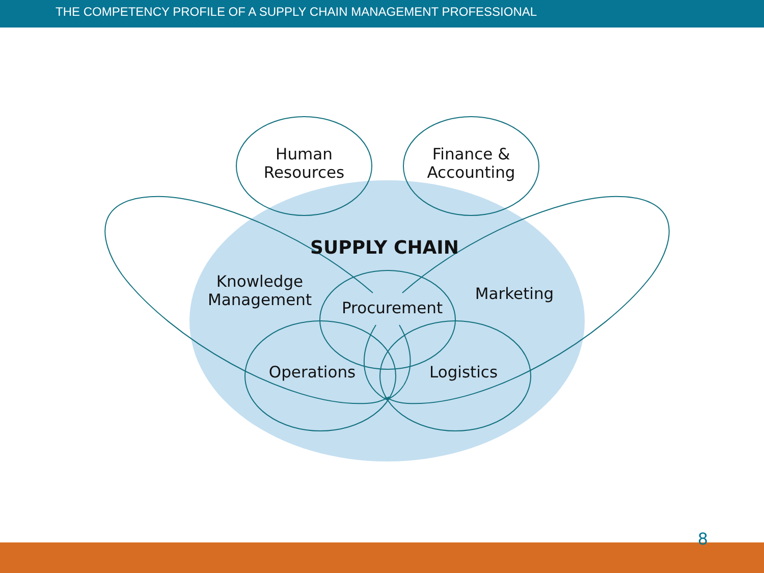THE COMPETENCY PROFILE OF A SUPPLY CHAIN MANAGEMENT PROFESSIONAL
Human
Resources
Finance &
Accounting
SUPPLY CHAIN
Knowledge
Management
Procurement
Marketing
Operations Logistics
8